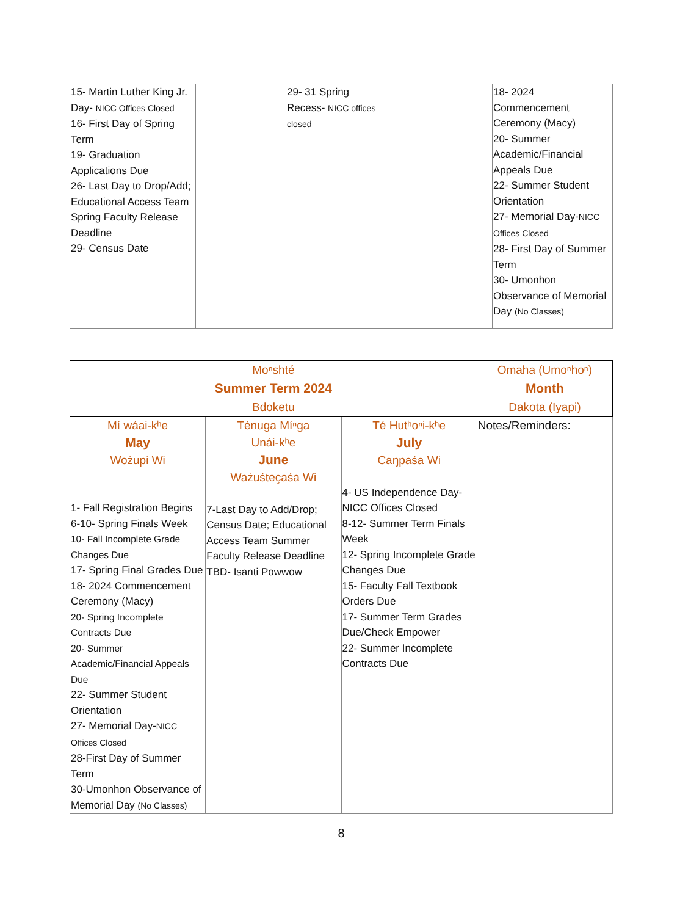| 15- Martin Luther King Jr. Day- NICC Offices Closed 16- First Day of Spring Term 19- Graduation Applications Due 26- Last Day to Drop/Add; Educational Access Team Spring Faculty Release Deadline 29- Census Date | | 29- 31 Spring Recess- NICC offices closed | | 18- 2024 Commencement Ceremony (Macy) 20- Summer Academic/Financial Appeals Due 22- Summer Student Orientation 27- Memorial Day- NICC Offices Closed 28- First Day of Summer Term 30- Umonhon Observance of Memorial Day (No Classes) |
| Moⁿshté Summer Term 2024 Bdoketu | | | Omaha (Umoⁿhoⁿ) Month Dakota (Iyapi) |
| Mí wáai-kʰe May Wożupi Wi 1- Fall Registration Begins 6-10- Spring Finals Week 10- Fall Incomplete Grade Changes Due 17- Spring Final Grades Due 18- 2024 Commencement Ceremony (Macy) 20- Spring Incomplete Contracts Due 20- Summer Academic/Financial Appeals Due 22- Summer Student Orientation 27- Memorial Day- NICC Offices Closed 28-First Day of Summer Term 30-Umonhon Observance of Memorial Day (No Classes) | Ténuga Míⁿga Unái-kʰe June Ważuśteçaśa Wi 7-Last Day to Add/Drop; Census Date; Educational Access Team Summer Faculty Release Deadline TBD- Isanti Powwow | Té Hutʰoⁿi-kʰe July Caŋpaśa Wi 4- US Independence Day- NICC Offices Closed 8-12- Summer Term Finals Week 12- Spring Incomplete Grade Changes Due 15- Faculty Fall Textbook Orders Due 17- Summer Term Grades Due/Check Empower 22- Summer Incomplete Contracts Due | Notes/Reminders: |
8